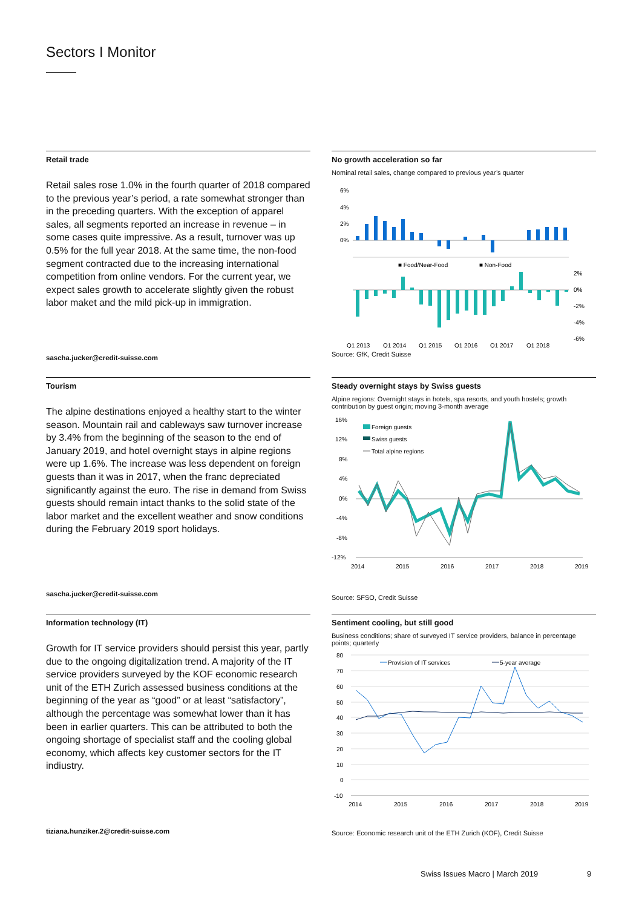Sectors I Monitor
Retail trade
Retail sales rose 1.0% in the fourth quarter of 2018 compared to the previous year’s period, a rate somewhat stronger than in the preceding quarters. With the exception of apparel sales, all segments reported an increase in revenue – in some cases quite impressive. As a result, turnover was up 0.5% for the full year 2018. At the same time, the non-food segment contracted due to the increasing international competition from online vendors. For the current year, we expect sales growth to accelerate slightly given the robust labor maket and the mild pick-up in immigration.
sascha.jucker@credit-suisse.com
No growth acceleration so far
Nominal retail sales, change compared to previous year’s quarter
6%
4%
2%
0%
■ Food/Near-Food
■ Non-Food
2%
0%
-2%
-4%
-6%
Q1 2013
Q1 2014
Q1 2015
Q1 2016
Q1 2017
Q1 2018
Source: GfK, Credit Suisse
Tourism
The alpine destinations enjoyed a healthy start to the winter season. Mountain rail and cableways saw turnover increase by 3.4% from the beginning of the season to the end of January 2019, and hotel overnight stays in alpine regions were up 1.6%. The increase was less dependent on foreign guests than it was in 2017, when the franc depreciated significantly against the euro. The rise in demand from Swiss guests should remain intact thanks to the solid state of the labor market and the excellent weather and snow conditions during the February 2019 sport holidays.
sascha.jucker@credit-suisse.com
Steady overnight stays by Swiss guests
Alpine regions: Overnight stays in hotels, spa resorts, and youth hostels; growth contribution by guest origin; moving 3-month average
16%
12%
8%
4%
0%
-4%
-8%
-12%
Foreign guests
Swiss guests
Total alpine regions
2014
2015
2016
2017
2018
2019
Source: SFSO, Credit Suisse
Information technology (IT)
Growth for IT service providers should persist this year, partly due to the ongoing digitalization trend. A majority of the IT service providers surveyed by the KOF economic research unit of the ETH Zurich assessed business conditions at the beginning of the year as “good” or at least “satisfactory”, although the percentage was somewhat lower than it has been in earlier quarters. This can be attributed to both the ongoing shortage of specialist staff and the cooling global economy, which affects key customer sectors for the IT indiustry.
tiziana.hunziker.2@credit-suisse.com
Sentiment cooling, but still good
Business conditions; share of surveyed IT service providers, balance in percentage points; quarterly
80
70
60
50
40
30
20
10
0
-10
Provision of IT services
5-year average
2014
2015
2016
2017
2018
2019
Source: Economic research unit of the ETH Zurich (KOF), Credit Suisse
Swiss Issues Macro | March 2019
9